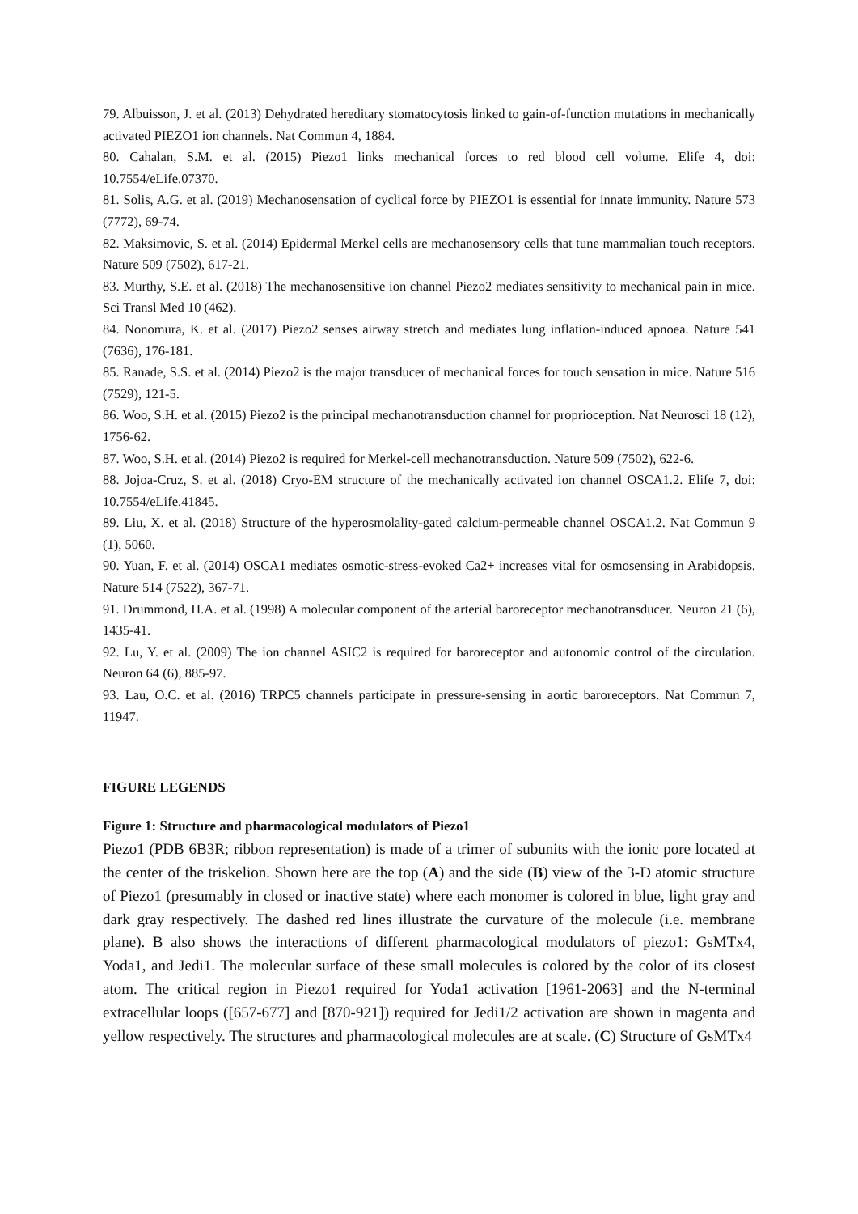79. Albuisson, J. et al. (2013) Dehydrated hereditary stomatocytosis linked to gain-of-function mutations in mechanically activated PIEZO1 ion channels. Nat Commun 4, 1884.
80. Cahalan, S.M. et al. (2015) Piezo1 links mechanical forces to red blood cell volume. Elife 4, doi: 10.7554/eLife.07370.
81. Solis, A.G. et al. (2019) Mechanosensation of cyclical force by PIEZO1 is essential for innate immunity. Nature 573 (7772), 69-74.
82. Maksimovic, S. et al. (2014) Epidermal Merkel cells are mechanosensory cells that tune mammalian touch receptors. Nature 509 (7502), 617-21.
83. Murthy, S.E. et al. (2018) The mechanosensitive ion channel Piezo2 mediates sensitivity to mechanical pain in mice. Sci Transl Med 10 (462).
84. Nonomura, K. et al. (2017) Piezo2 senses airway stretch and mediates lung inflation-induced apnoea. Nature 541 (7636), 176-181.
85. Ranade, S.S. et al. (2014) Piezo2 is the major transducer of mechanical forces for touch sensation in mice. Nature 516 (7529), 121-5.
86. Woo, S.H. et al. (2015) Piezo2 is the principal mechanotransduction channel for proprioception. Nat Neurosci 18 (12), 1756-62.
87. Woo, S.H. et al. (2014) Piezo2 is required for Merkel-cell mechanotransduction. Nature 509 (7502), 622-6.
88. Jojoa-Cruz, S. et al. (2018) Cryo-EM structure of the mechanically activated ion channel OSCA1.2. Elife 7, doi: 10.7554/eLife.41845.
89. Liu, X. et al. (2018) Structure of the hyperosmolality-gated calcium-permeable channel OSCA1.2. Nat Commun 9 (1), 5060.
90. Yuan, F. et al. (2014) OSCA1 mediates osmotic-stress-evoked Ca2+ increases vital for osmosensing in Arabidopsis. Nature 514 (7522), 367-71.
91. Drummond, H.A. et al. (1998) A molecular component of the arterial baroreceptor mechanotransducer. Neuron 21 (6), 1435-41.
92. Lu, Y. et al. (2009) The ion channel ASIC2 is required for baroreceptor and autonomic control of the circulation. Neuron 64 (6), 885-97.
93. Lau, O.C. et al. (2016) TRPC5 channels participate in pressure-sensing in aortic baroreceptors. Nat Commun 7, 11947.
FIGURE LEGENDS
Figure 1: Structure and pharmacological modulators of Piezo1
Piezo1 (PDB 6B3R; ribbon representation) is made of a trimer of subunits with the ionic pore located at the center of the triskelion. Shown here are the top (A) and the side (B) view of the 3-D atomic structure of Piezo1 (presumably in closed or inactive state) where each monomer is colored in blue, light gray and dark gray respectively. The dashed red lines illustrate the curvature of the molecule (i.e. membrane plane). B also shows the interactions of different pharmacological modulators of piezo1: GsMTx4, Yoda1, and Jedi1. The molecular surface of these small molecules is colored by the color of its closest atom. The critical region in Piezo1 required for Yoda1 activation [1961-2063] and the N-terminal extracellular loops ([657-677] and [870-921]) required for Jedi1/2 activation are shown in magenta and yellow respectively. The structures and pharmacological molecules are at scale. (C) Structure of GsMTx4